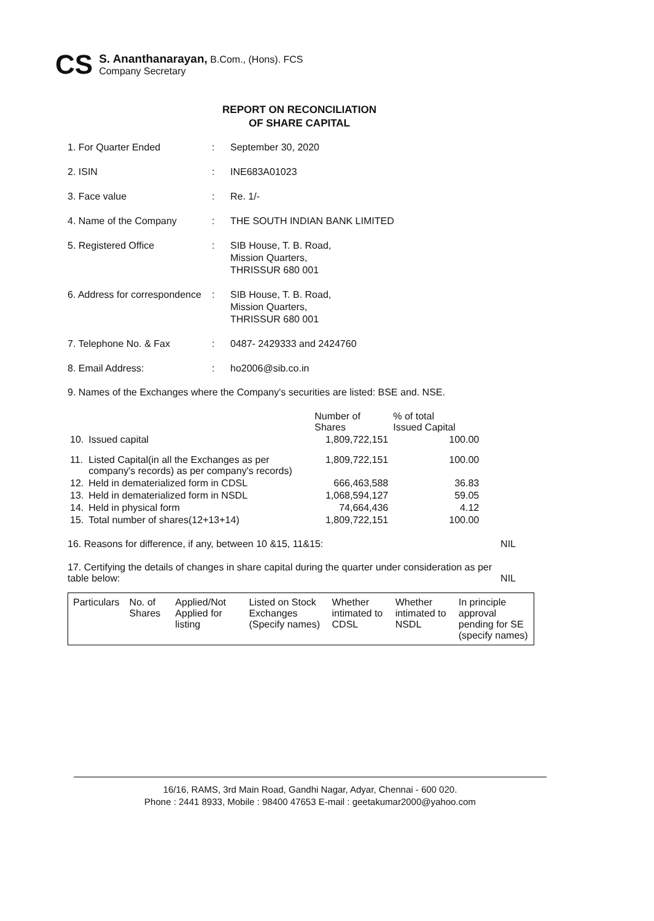CS
S. Ananthanarayan, B.Com., (Hons). FCS
Company Secretary
REPORT ON RECONCILIATION
OF SHARE CAPITAL
1. For Quarter Ended : September 30, 2020
2. ISIN : INE683A01023
3. Face value : Re. 1/-
4. Name of the Company : THE SOUTH INDIAN BANK LIMITED
5. Registered Office : SIB House, T. B. Road,
Mission Quarters,
THRISSUR 680 001
6. Address for correspondence
: SIB House, T. B. Road,
Mission Quarters,
THRISSUR 680 001
7. Telephone No. & Fax : 0487- 2429333 and 2424760
8. Email Address: : ho2006@sib.co.in
9. Names of the Exchanges where the Company's securities are listed: BSE and. NSE.
| | | Number of Shares | % of total Issued Capital |
| 10. | Issued capital | 1,809,722,151 | 100.00 |
| 11. | Listed Capital(in all the Exchanges as per company's records) as per company's records) | 1,809,722,151 | 100.00 |
| 12. | Held in dematerialized form in CDSL | 666,463,588 | 36.83 |
| 13. | Held in dematerialized form in NSDL | 1,068,594,127 | 59.05 |
| 14. | Held in physical form | 74,664,436 | 4.12 |
| 15. | Total number of shares(12+13+14) | 1,809,722,151 | 100.00 |
16. Reasons for difference, if any, between 10 &15, 11&15: NIL
17. Certifying the details of changes in share capital during the quarter under consideration as per table below: NIL
| Particulars | No. of Shares | Applied/Not Applied for listing | Listed on Stock Exchanges (Specify names) | Whether intimated to CDSL | Whether intimated to NSDL | In principle approval pending for SE (specify names) |
16/16, RAMS, 3rd Main Road, Gandhi Nagar, Adyar, Chennai - 600 020.
Phone : 2441 8933, Mobile : 98400 47653 E-mail : geetakumar2000@yahoo.com